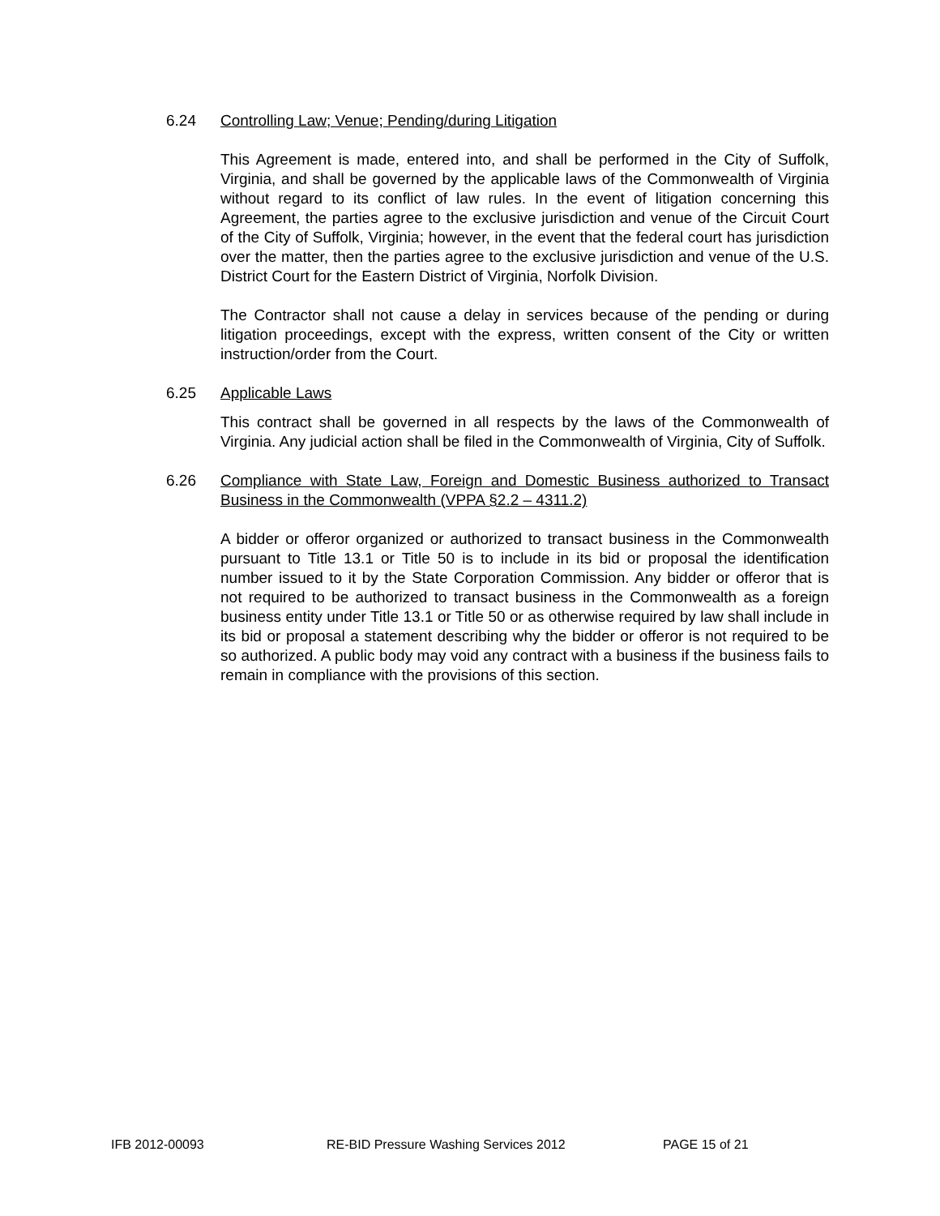6.24 Controlling Law; Venue; Pending/during Litigation
This Agreement is made, entered into, and shall be performed in the City of Suffolk, Virginia, and shall be governed by the applicable laws of the Commonwealth of Virginia without regard to its conflict of law rules. In the event of litigation concerning this Agreement, the parties agree to the exclusive jurisdiction and venue of the Circuit Court of the City of Suffolk, Virginia; however, in the event that the federal court has jurisdiction over the matter, then the parties agree to the exclusive jurisdiction and venue of the U.S. District Court for the Eastern District of Virginia, Norfolk Division.
The Contractor shall not cause a delay in services because of the pending or during litigation proceedings, except with the express, written consent of the City or written instruction/order from the Court.
6.25 Applicable Laws
This contract shall be governed in all respects by the laws of the Commonwealth of Virginia. Any judicial action shall be filed in the Commonwealth of Virginia, City of Suffolk.
6.26 Compliance with State Law, Foreign and Domestic Business authorized to Transact Business in the Commonwealth (VPPA §2.2 – 4311.2)
A bidder or offeror organized or authorized to transact business in the Commonwealth pursuant to Title 13.1 or Title 50 is to include in its bid or proposal the identification number issued to it by the State Corporation Commission. Any bidder or offeror that is not required to be authorized to transact business in the Commonwealth as a foreign business entity under Title 13.1 or Title 50 or as otherwise required by law shall include in its bid or proposal a statement describing why the bidder or offeror is not required to be so authorized. A public body may void any contract with a business if the business fails to remain in compliance with the provisions of this section.
IFB 2012-00093 RE-BID Pressure Washing Services 2012 PAGE 15 of 21